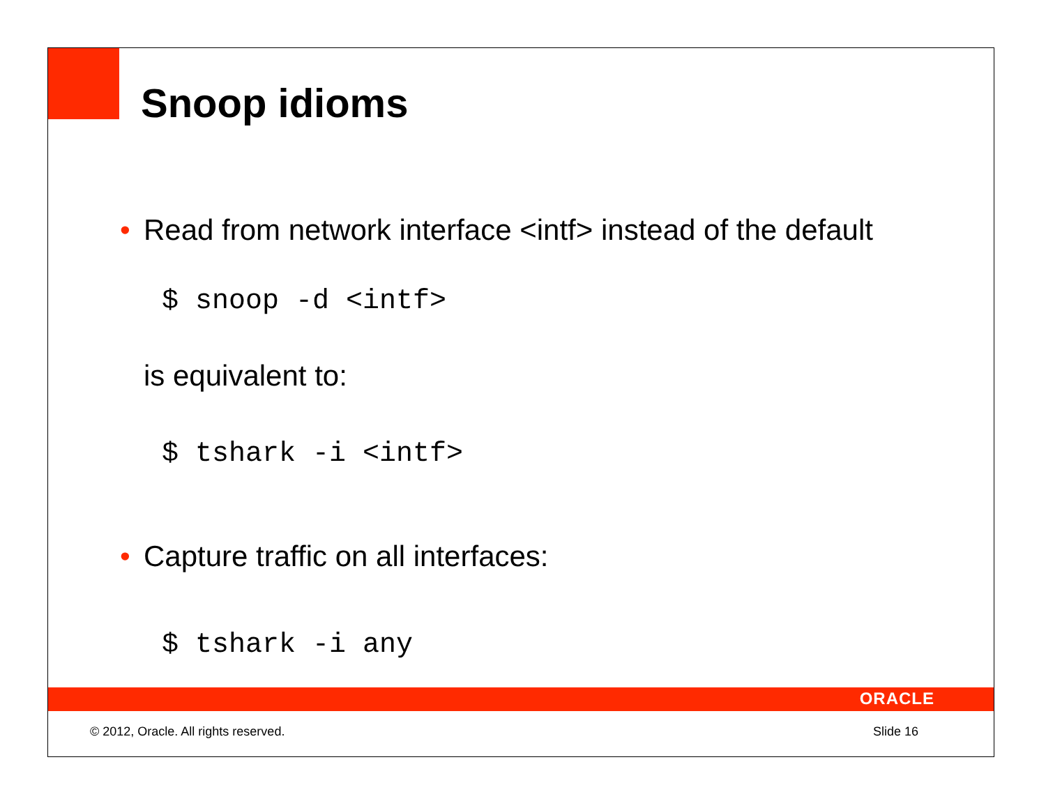Snoop idioms
• Read from network interface <intf> instead of the default
$ snoop -d <intf>
is equivalent to:
$ tshark -i <intf>
• Capture traffic on all interfaces:
$ tshark -i any
ORACLE
© 2012, Oracle. All rights reserved.
Slide 16